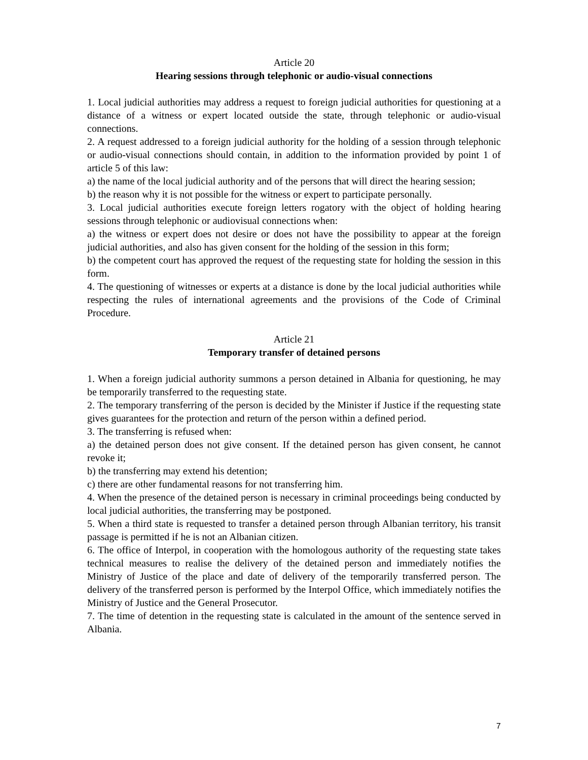Article 20
Hearing sessions through telephonic or audio-visual connections
1. Local judicial authorities may address a request to foreign judicial authorities for questioning at a distance of a witness or expert located outside the state, through telephonic or audio-visual connections.
2. A request addressed to a foreign judicial authority for the holding of a session through telephonic or audio-visual connections should contain, in addition to the information provided by point 1 of article 5 of this law:
a) the name of the local judicial authority and of the persons that will direct the hearing session;
b) the reason why it is not possible for the witness or expert to participate personally.
3. Local judicial authorities execute foreign letters rogatory with the object of holding hearing sessions through telephonic or audiovisual connections when:
a) the witness or expert does not desire or does not have the possibility to appear at the foreign judicial authorities, and also has given consent for the holding of the session in this form;
b) the competent court has approved the request of the requesting state for holding the session in this form.
4. The questioning of witnesses or experts at a distance is done by the local judicial authorities while respecting the rules of international agreements and the provisions of the Code of Criminal Procedure.
Article 21
Temporary transfer of detained persons
1. When a foreign judicial authority summons a person detained in Albania for questioning, he may be temporarily transferred to the requesting state.
2. The temporary transferring of the person is decided by the Minister if Justice if the requesting state gives guarantees for the protection and return of the person within a defined period.
3. The transferring is refused when:
a) the detained person does not give consent. If the detained person has given consent, he cannot revoke it;
b) the transferring may extend his detention;
c) there are other fundamental reasons for not transferring him.
4. When the presence of the detained person is necessary in criminal proceedings being conducted by local judicial authorities, the transferring may be postponed.
5. When a third state is requested to transfer a detained person through Albanian territory, his transit passage is permitted if he is not an Albanian citizen.
6. The office of Interpol, in cooperation with the homologous authority of the requesting state takes technical measures to realise the delivery of the detained person and immediately notifies the Ministry of Justice of the place and date of delivery of the temporarily transferred person. The delivery of the transferred person is performed by the Interpol Office, which immediately notifies the Ministry of Justice and the General Prosecutor.
7. The time of detention in the requesting state is calculated in the amount of the sentence served in Albania.
7